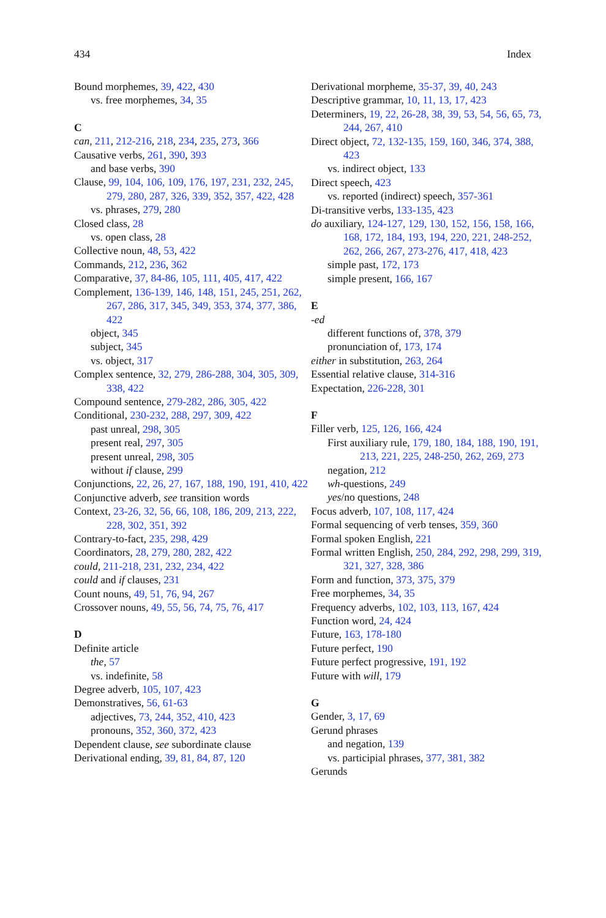434 Index
Bound morphemes, 39, 422, 430
vs. free morphemes, 34, 35
C
can, 211, 212-216, 218, 234, 235, 273, 366
Causative verbs, 261, 390, 393
and base verbs, 390
Clause, 99, 104, 106, 109, 176, 197, 231, 232, 245, 279, 280, 287, 326, 339, 352, 357, 422, 428
vs. phrases, 279, 280
Closed class, 28
vs. open class, 28
Collective noun, 48, 53, 422
Commands, 212, 236, 362
Comparative, 37, 84-86, 105, 111, 405, 417, 422
Complement, 136-139, 146, 148, 151, 245, 251, 262, 267, 286, 317, 345, 349, 353, 374, 377, 386, 422
object, 345
subject, 345
vs. object, 317
Complex sentence, 32, 279, 286-288, 304, 305, 309, 338, 422
Compound sentence, 279-282, 286, 305, 422
Conditional, 230-232, 288, 297, 309, 422
past unreal, 298, 305
present real, 297, 305
present unreal, 298, 305
without if clause, 299
Conjunctions, 22, 26, 27, 167, 188, 190, 191, 410, 422
Conjunctive adverb, see transition words
Context, 23-26, 32, 56, 66, 108, 186, 209, 213, 222, 228, 302, 351, 392
Contrary-to-fact, 235, 298, 429
Coordinators, 28, 279, 280, 282, 422
could, 211-218, 231, 232, 234, 422
could and if clauses, 231
Count nouns, 49, 51, 76, 94, 267
Crossover nouns, 49, 55, 56, 74, 75, 76, 417
D
Definite article
the, 57
vs. indefinite, 58
Degree adverb, 105, 107, 423
Demonstratives, 56, 61-63
adjectives, 73, 244, 352, 410, 423
pronouns, 352, 360, 372, 423
Dependent clause, see subordinate clause
Derivational ending, 39, 81, 84, 87, 120
Derivational morpheme, 35-37, 39, 40, 243
Descriptive grammar, 10, 11, 13, 17, 423
Determiners, 19, 22, 26-28, 38, 39, 53, 54, 56, 65, 73, 244, 267, 410
Direct object, 72, 132-135, 159, 160, 346, 374, 388, 423
vs. indirect object, 133
Direct speech, 423
vs. reported (indirect) speech, 357-361
Di-transitive verbs, 133-135, 423
do auxiliary, 124-127, 129, 130, 152, 156, 158, 166, 168, 172, 184, 193, 194, 220, 221, 248-252, 262, 266, 267, 273-276, 417, 418, 423
simple past, 172, 173
simple present, 166, 167
E
-ed
different functions of, 378, 379
pronunciation of, 173, 174
either in substitution, 263, 264
Essential relative clause, 314-316
Expectation, 226-228, 301
F
Filler verb, 125, 126, 166, 424
First auxiliary rule, 179, 180, 184, 188, 190, 191, 213, 221, 225, 248-250, 262, 269, 273
negation, 212
wh-questions, 249
yes/no questions, 248
Focus adverb, 107, 108, 117, 424
Formal sequencing of verb tenses, 359, 360
Formal spoken English, 221
Formal written English, 250, 284, 292, 298, 299, 319, 321, 327, 328, 386
Form and function, 373, 375, 379
Free morphemes, 34, 35
Frequency adverbs, 102, 103, 113, 167, 424
Function word, 24, 424
Future, 163, 178-180
Future perfect, 190
Future perfect progressive, 191, 192
Future with will, 179
G
Gender, 3, 17, 69
Gerund phrases
and negation, 139
vs. participial phrases, 377, 381, 382
Gerunds